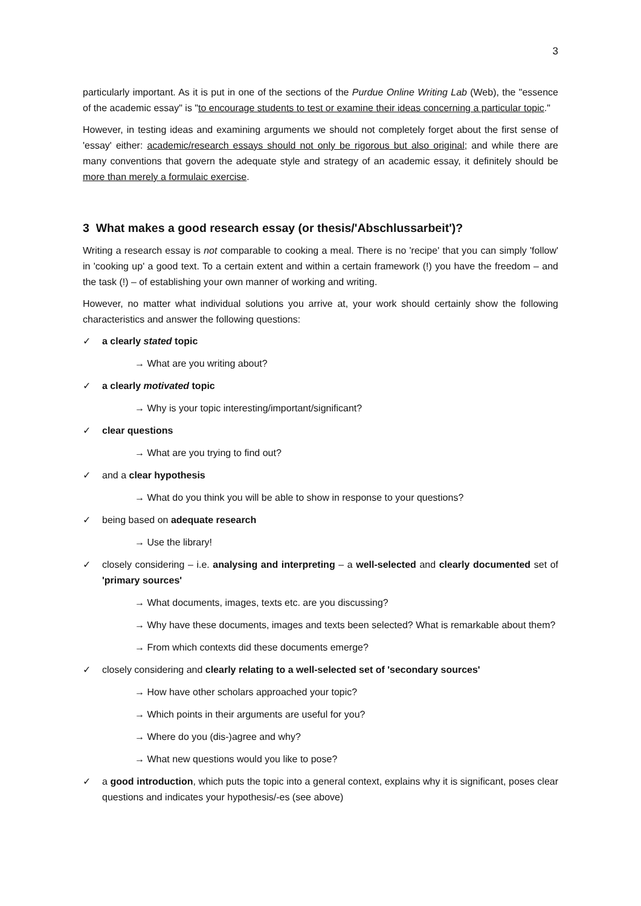3
particularly important. As it is put in one of the sections of the Purdue Online Writing Lab (Web), the "essence of the academic essay" is "to encourage students to test or examine their ideas concerning a particular topic."
However, in testing ideas and examining arguments we should not completely forget about the first sense of 'essay' either: academic/research essays should not only be rigorous but also original; and while there are many conventions that govern the adequate style and strategy of an academic essay, it definitely should be more than merely a formulaic exercise.
3 What makes a good research essay (or thesis/'Abschlussarbeit')?
Writing a research essay is not comparable to cooking a meal. There is no 'recipe' that you can simply 'follow' in 'cooking up' a good text. To a certain extent and within a certain framework (!) you have the freedom – and the task (!) – of establishing your own manner of working and writing.
However, no matter what individual solutions you arrive at, your work should certainly show the following characteristics and answer the following questions:
✓ a clearly stated topic
→ What are you writing about?
✓ a clearly motivated topic
→ Why is your topic interesting/important/significant?
✓ clear questions
→ What are you trying to find out?
✓ and a clear hypothesis
→ What do you think you will be able to show in response to your questions?
✓ being based on adequate research
→ Use the library!
✓ closely considering – i.e. analysing and interpreting – a well-selected and clearly documented set of 'primary sources'
→ What documents, images, texts etc. are you discussing?
→ Why have these documents, images and texts been selected? What is remarkable about them?
→ From which contexts did these documents emerge?
✓ closely considering and clearly relating to a well-selected set of 'secondary sources'
→ How have other scholars approached your topic?
→ Which points in their arguments are useful for you?
→ Where do you (dis-)agree and why?
→ What new questions would you like to pose?
✓ a good introduction, which puts the topic into a general context, explains why it is significant, poses clear questions and indicates your hypothesis/-es (see above)